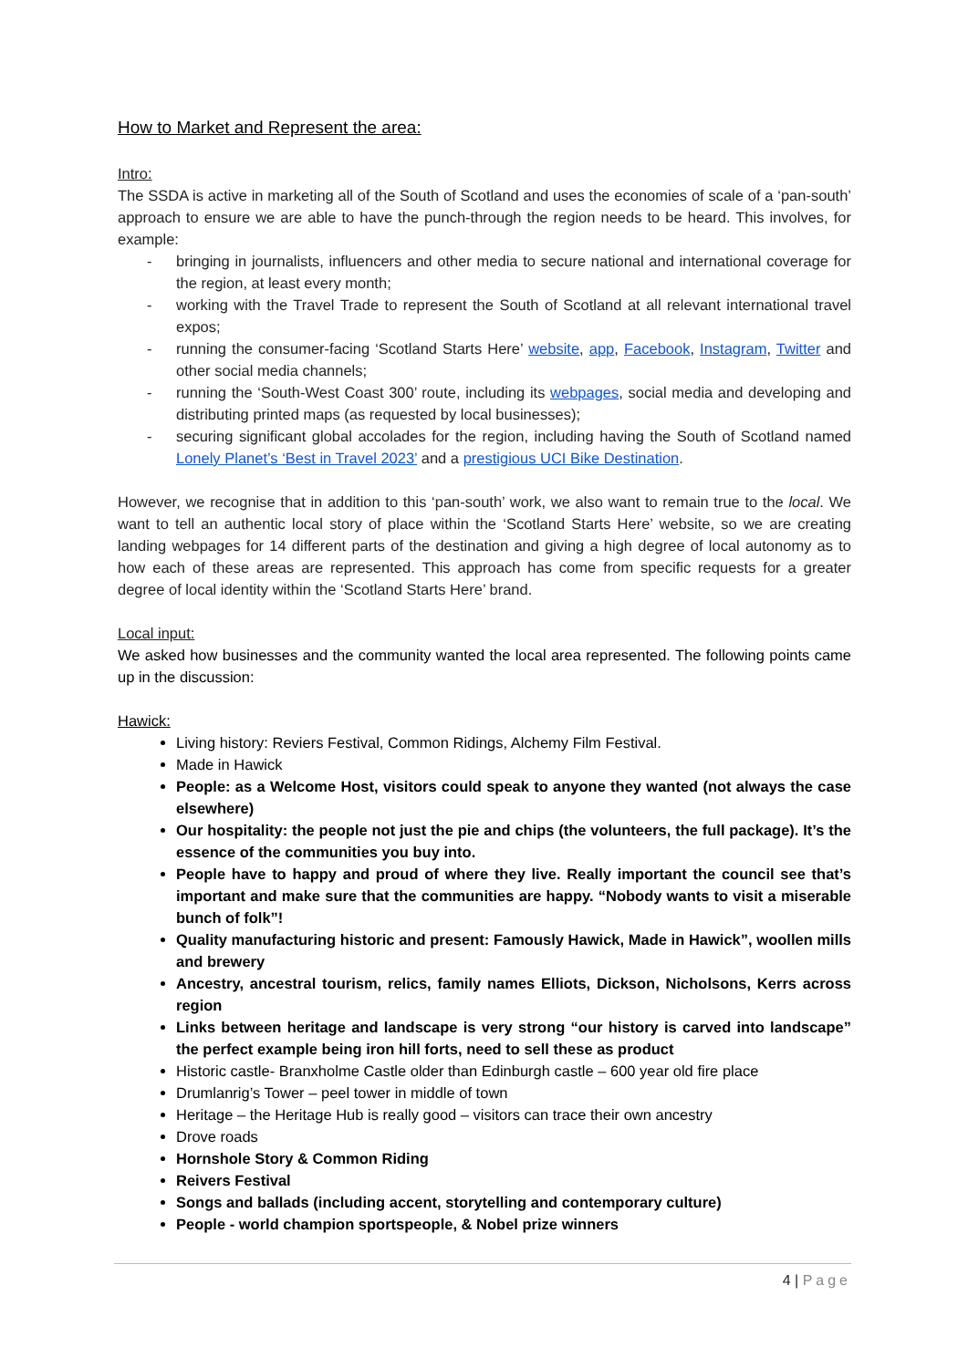How to Market and Represent the area:
Intro:
The SSDA is active in marketing all of the South of Scotland and uses the economies of scale of a ‘pan-south’ approach to ensure we are able to have the punch-through the region needs to be heard. This involves, for example:
- bringing in journalists, influencers and other media to secure national and international coverage for the region, at least every month;
- working with the Travel Trade to represent the South of Scotland at all relevant international travel expos;
- running the consumer-facing ‘Scotland Starts Here’ website, app, Facebook, Instagram, Twitter and other social media channels;
- running the ‘South-West Coast 300’ route, including its webpages, social media and developing and distributing printed maps (as requested by local businesses);
- securing significant global accolades for the region, including having the South of Scotland named Lonely Planet’s ‘Best in Travel 2023’ and a prestigious UCI Bike Destination.
However, we recognise that in addition to this ‘pan-south’ work, we also want to remain true to the local. We want to tell an authentic local story of place within the ‘Scotland Starts Here’ website, so we are creating landing webpages for 14 different parts of the destination and giving a high degree of local autonomy as to how each of these areas are represented. This approach has come from specific requests for a greater degree of local identity within the ‘Scotland Starts Here’ brand.
Local input:
We asked how businesses and the community wanted the local area represented. The following points came up in the discussion:
Hawick:
Living history: Reviers Festival, Common Ridings, Alchemy Film Festival.
Made in Hawick
People: as a Welcome Host, visitors could speak to anyone they wanted (not always the case elsewhere)
Our hospitality: the people not just the pie and chips (the volunteers, the full package). It’s the essence of the communities you buy into.
People have to happy and proud of where they live. Really important the council see that’s important and make sure that the communities are happy. “Nobody wants to visit a miserable bunch of folk”!
Quality manufacturing historic and present: Famously Hawick, Made in Hawick”, woollen mills and brewery
Ancestry, ancestral tourism, relics, family names Elliots, Dickson, Nicholsons, Kerrs across region
Links between heritage and landscape is very strong “our history is carved into landscape” the perfect example being iron hill forts, need to sell these as product
Historic castle- Branxholme Castle older than Edinburgh castle – 600 year old fire place
Drumlanrig’s Tower – peel tower in middle of town
Heritage – the Heritage Hub is really good – visitors can trace their own ancestry
Drove roads
Hornshole Story & Common Riding
Reivers Festival
Songs and ballads (including accent, storytelling and contemporary culture)
People - world champion sportspeople, & Nobel prize winners
4 | Page